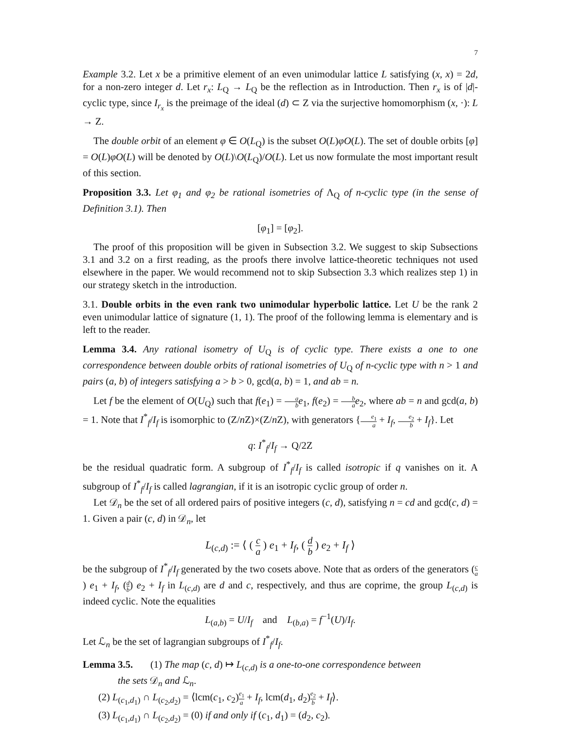7
Example 3.2. Let x be a primitive element of an even unimodular lattice L satisfying (x, x) = 2d, for a non-zero integer d. Let r<sub>x</sub>: L<sub>Q</sub> → L<sub>Q</sub> be the reflection as in Introduction. Then r<sub>x</sub> is of |d|-cyclic type, since I<sub>r<sub>x</sub></sub> is the preimage of the ideal (d) ⊂ Z via the surjective homomorphism (x, ·): L → Z.
The double orbit of an element φ ∈ O(L<sub>Q</sub>) is the subset O(L)φO(L). The set of double orbits [φ] = O(L)φO(L) will be denoted by O(L)\O(L<sub>Q</sub>)/O(L). Let us now formulate the most important result of this section.
Proposition 3.3. Let φ<sub>1</sub> and φ<sub>2</sub> be rational isometries of Λ<sub>Q</sub> of n-cyclic type (in the sense of Definition 3.1). Then
[φ<sub>1</sub>] = [φ<sub>2</sub>].
The proof of this proposition will be given in Subsection 3.2. We suggest to skip Subsections 3.1 and 3.2 on a first reading, as the proofs there involve lattice-theoretic techniques not used elsewhere in the paper. We would recommend not to skip Subsection 3.3 which realizes step 1) in our strategy sketch in the introduction.
3.1. Double orbits in the even rank two unimodular hyperbolic lattice. Let U be the rank 2 even unimodular lattice of signature (1, 1). The proof of the following lemma is elementary and is left to the reader.
Lemma 3.4. Any rational isometry of U<sub>Q</sub> is of cyclic type. There exists a one to one correspondence between double orbits of rational isometries of U<sub>Q</sub> of n-cyclic type with n > 1 and pairs (a, b) of integers satisfying a > b > 0, gcd(a, b) = 1, and ab = n.
Let f be the element of O(U<sub>Q</sub>) such that f(e<sub>1</sub>) = a b e<sub>1</sub>, f(e<sub>2</sub>) = b a e<sub>2</sub>, where ab = n and gcd(a, b) = 1. Note that I<sup>*</sup><sub>f</sub>/I<sub>f</sub> is isomorphic to (Z/n Z)×(Z/n Z), with generators {e<sub>1</sub> a + I<sub>f</sub>, e<sub>2</sub> b + I<sub>f</sub>}. Let
q: I<sup>*</sup><sub>f</sub>/I<sub>f</sub> → Q/2Z
be the residual quadratic form. A subgroup of I<sup>*</sup><sub>f</sub>/I<sub>f</sub> is called isotropic if q vanishes on it. A subgroup of I<sup>*</sup><sub>f</sub>/I<sub>f</sub> is called lagrangian, if it is an isotropic cyclic group of order n.
Let 𝒟<sub>n</sub> be the set of all ordered pairs of positive integers (c, d), satisfying n = cd and gcd(c, d) = 1. Given a pair (c, d) in 𝒟<sub>n</sub>, let
L<sub>(c,d)</sub> := ⟨ ( c a ) e<sub>1</sub> + I<sub>f</sub>, ( d b ) e<sub>2</sub> + I<sub>f</sub> ⟩
be the subgroup of I<sup>*</sup><sub>f</sub>/I<sub>f</sub> generated by the two cosets above. Note that as orders of the generators (c a) e<sub>1</sub> + I<sub>f</sub>, (d b) e<sub>2</sub> + I<sub>f</sub> in L<sub>(c,d)</sub> are d and c, respectively, and thus are coprime, the group L<sub>(c,d)</sub> is indeed cyclic. Note the equalities
L<sub>(a,b)</sub> = U/I<sub>f</sub> and L<sub>(b,a)</sub> = f<sup>−1</sup>(U)/I<sub>f</sub>.
Let ℒ<sub>n</sub> be the set of lagrangian subgroups of I<sup>*</sup><sub>f</sub>/I<sub>f</sub>.
Lemma 3.5. (1) The map (c, d) ↦ L<sub>(c,d)</sub> is a one-to-one correspondence between
the sets 𝒟<sub>n</sub> and ℒ<sub>n</sub>.
(2) L<sub>(c<sub>1</sub>,d<sub>1</sub>)</sub> ∩ L<sub>(c<sub>2</sub>,d<sub>2</sub>)</sub> = ⟨lcm(c<sub>1</sub>, c<sub>2</sub>)e<sub>1</sub> a + I<sub>f</sub>, lcm(d<sub>1</sub>, d<sub>2</sub>)e<sub>2</sub> b + I<sub>f</sub>⟩.
(3) L<sub>(c<sub>1</sub>,d<sub>1</sub>)</sub> ∩ L<sub>(c<sub>2</sub>,d<sub>2</sub>)</sub> = (0) if and only if (c<sub>1</sub>, d<sub>1</sub>) = (d<sub>2</sub>, c<sub>2</sub>).